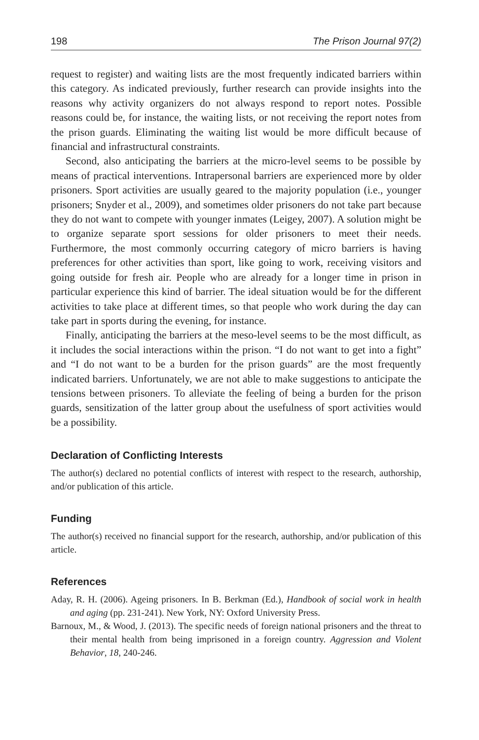198 The Prison Journal 97(2)
request to register) and waiting lists are the most frequently indicated barriers within this category. As indicated previously, further research can provide insights into the reasons why activity organizers do not always respond to report notes. Possible reasons could be, for instance, the waiting lists, or not receiving the report notes from the prison guards. Eliminating the waiting list would be more difficult because of financial and infrastructural constraints.
Second, also anticipating the barriers at the micro-level seems to be possible by means of practical interventions. Intrapersonal barriers are experienced more by older prisoners. Sport activities are usually geared to the majority population (i.e., younger prisoners; Snyder et al., 2009), and sometimes older prisoners do not take part because they do not want to compete with younger inmates (Leigey, 2007). A solution might be to organize separate sport sessions for older prisoners to meet their needs. Furthermore, the most commonly occurring category of micro barriers is having preferences for other activities than sport, like going to work, receiving visitors and going outside for fresh air. People who are already for a longer time in prison in particular experience this kind of barrier. The ideal situation would be for the different activities to take place at different times, so that people who work during the day can take part in sports during the evening, for instance.
Finally, anticipating the barriers at the meso-level seems to be the most difficult, as it includes the social interactions within the prison. “I do not want to get into a fight” and “I do not want to be a burden for the prison guards” are the most frequently indicated barriers. Unfortunately, we are not able to make suggestions to anticipate the tensions between prisoners. To alleviate the feeling of being a burden for the prison guards, sensitization of the latter group about the usefulness of sport activities would be a possibility.
Declaration of Conflicting Interests
The author(s) declared no potential conflicts of interest with respect to the research, authorship, and/or publication of this article.
Funding
The author(s) received no financial support for the research, authorship, and/or publication of this article.
References
Aday, R. H. (2006). Ageing prisoners. In B. Berkman (Ed.), Handbook of social work in health and aging (pp. 231-241). New York, NY: Oxford University Press.
Barnoux, M., & Wood, J. (2013). The specific needs of foreign national prisoners and the threat to their mental health from being imprisoned in a foreign country. Aggression and Violent Behavior, 18, 240-246.